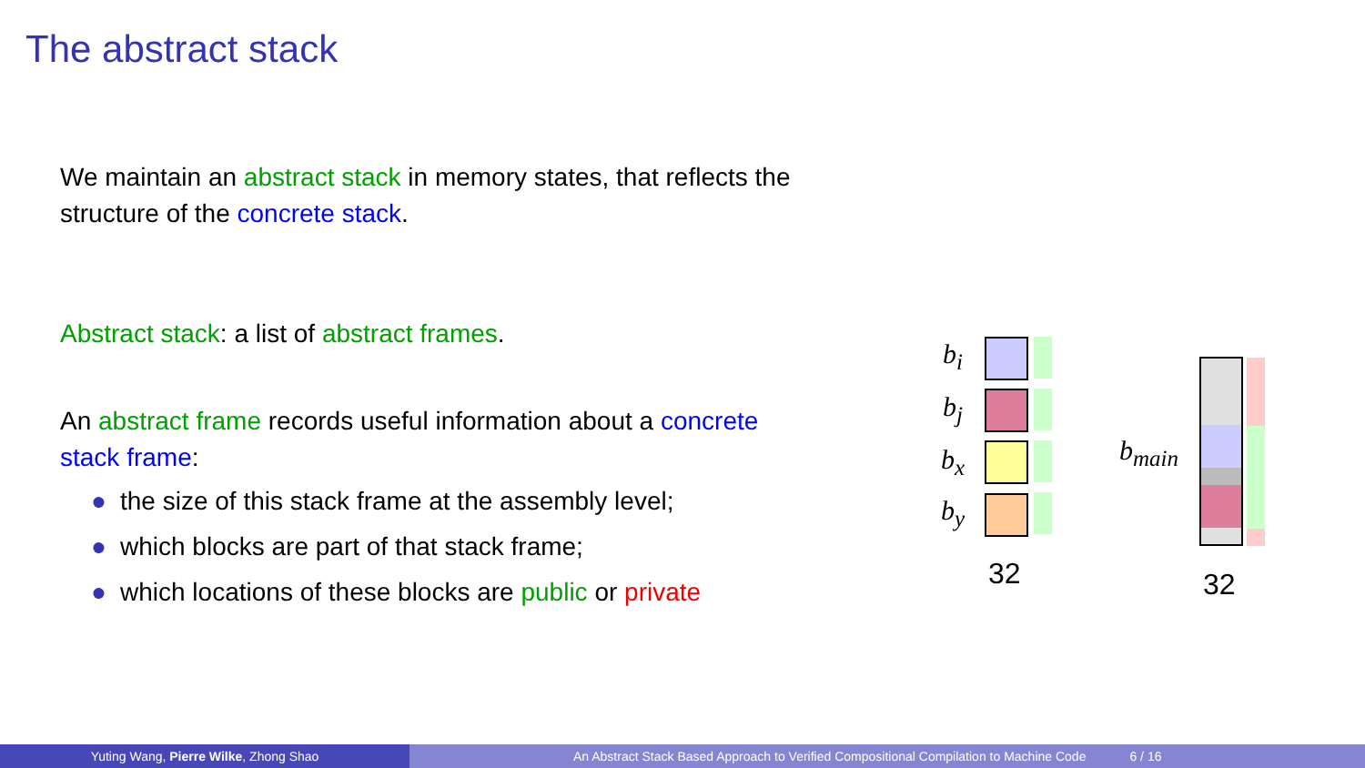The abstract stack
We maintain an abstract stack in memory states, that reflects the structure of the concrete stack.
Abstract stack: a list of abstract frames.
An abstract frame records useful information about a concrete stack frame:
● the size of this stack frame at the assembly level;
● which blocks are part of that stack frame;
● which locations of these blocks are public or private
b<sub>i</sub>
b<sub>j</sub>
b<sub>x</sub>
b<sub>y</sub>
32
b<sub>main</sub>
32
Yuting Wang, Pierre Wilke, Zhong Shao An Abstract Stack Based Approach to Verified Compositional Compilation to Machine Code 6 / 16